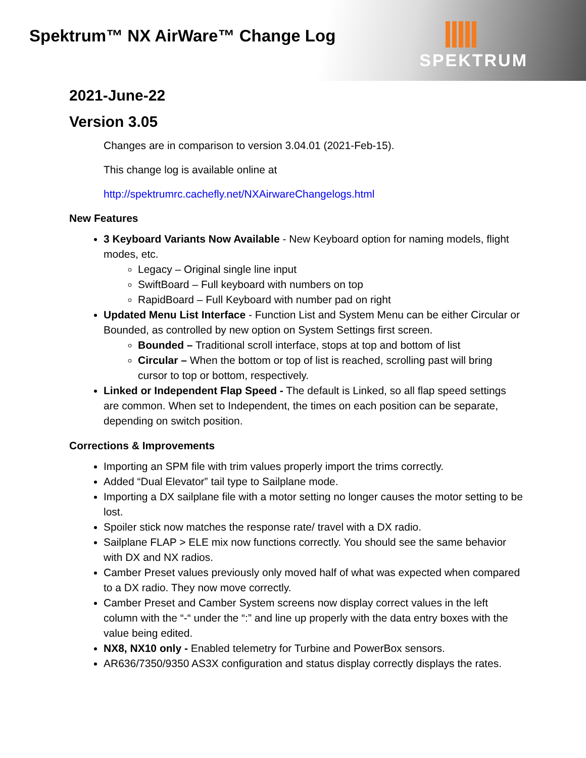Spektrum™ NX AirWare™ Change Log
SPEKTRUM
2021-June-22
Version 3.05
Changes are in comparison to version 3.04.01 (2021-Feb-15).
This change log is available online at
http://spektrumrc.cachefly.net/NXAirwareChangelogs.html
New Features
3 Keyboard Variants Now Available - New Keyboard option for naming models, flight modes, etc.
Legacy – Original single line input
SwiftBoard – Full keyboard with numbers on top
RapidBoard – Full Keyboard with number pad on right
Updated Menu List Interface - Function List and System Menu can be either Circular or Bounded, as controlled by new option on System Settings first screen.
Bounded – Traditional scroll interface, stops at top and bottom of list
Circular – When the bottom or top of list is reached, scrolling past will bring cursor to top or bottom, respectively.
Linked or Independent Flap Speed - The default is Linked, so all flap speed settings are common. When set to Independent, the times on each position can be separate, depending on switch position.
Corrections & Improvements
Importing an SPM file with trim values properly import the trims correctly.
Added “Dual Elevator” tail type to Sailplane mode.
Importing a DX sailplane file with a motor setting no longer causes the motor setting to be lost.
Spoiler stick now matches the response rate/ travel with a DX radio.
Sailplane FLAP > ELE mix now functions correctly. You should see the same behavior with DX and NX radios.
Camber Preset values previously only moved half of what was expected when compared to a DX radio. They now move correctly.
Camber Preset and Camber System screens now display correct values in the left column with the “-“ under the “:” and line up properly with the data entry boxes with the value being edited.
NX8, NX10 only - Enabled telemetry for Turbine and PowerBox sensors.
AR636/7350/9350 AS3X configuration and status display correctly displays the rates.